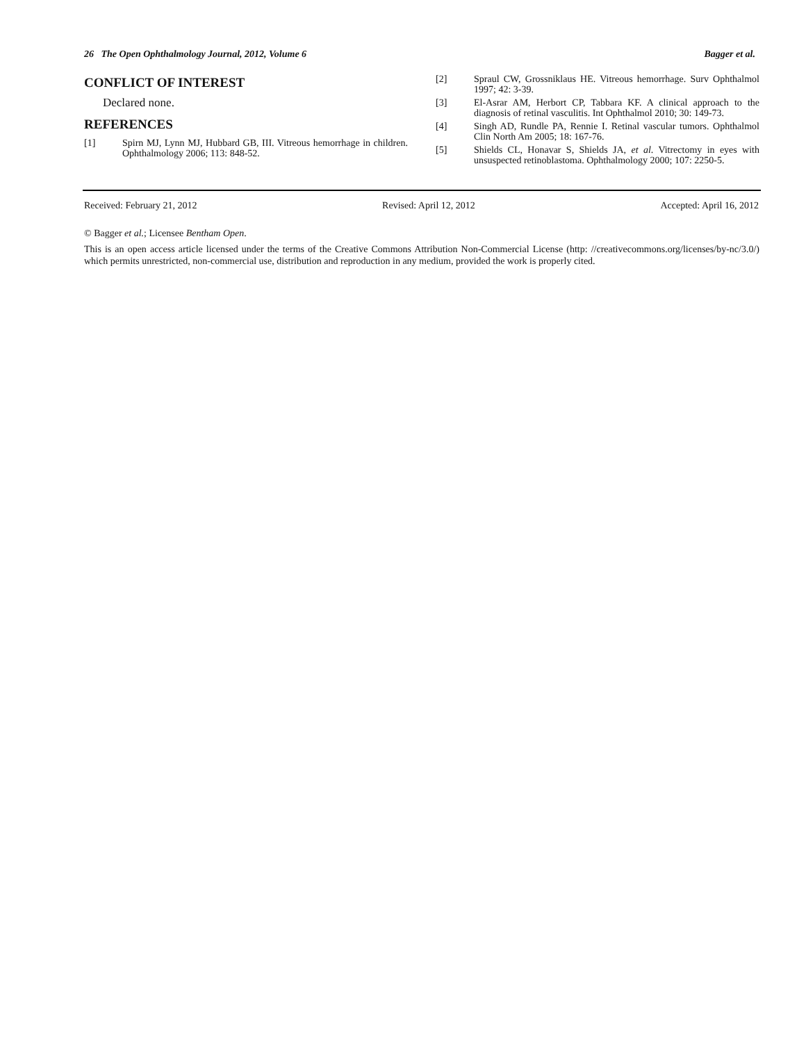26 The Open Ophthalmology Journal, 2012, Volume 6 Bagger et al.
CONFLICT OF INTEREST
Declared none.
REFERENCES
[1] Spirn MJ, Lynn MJ, Hubbard GB, III. Vitreous hemorrhage in children. Ophthalmology 2006; 113: 848-52.
[2] Spraul CW, Grossniklaus HE. Vitreous hemorrhage. Surv Ophthalmol 1997; 42: 3-39.
[3] El-Asrar AM, Herbort CP, Tabbara KF. A clinical approach to the diagnosis of retinal vasculitis. Int Ophthalmol 2010; 30: 149-73.
[4] Singh AD, Rundle PA, Rennie I. Retinal vascular tumors. Ophthalmol Clin North Am 2005; 18: 167-76.
[5] Shields CL, Honavar S, Shields JA, et al. Vitrectomy in eyes with unsuspected retinoblastoma. Ophthalmology 2000; 107: 2250-5.
Received: February 21, 2012 Revised: April 12, 2012 Accepted: April 16, 2012
© Bagger et al.; Licensee Bentham Open.
This is an open access article licensed under the terms of the Creative Commons Attribution Non-Commercial License (http: //creativecommons.org/licenses/by-nc/3.0/) which permits unrestricted, non-commercial use, distribution and reproduction in any medium, provided the work is properly cited.